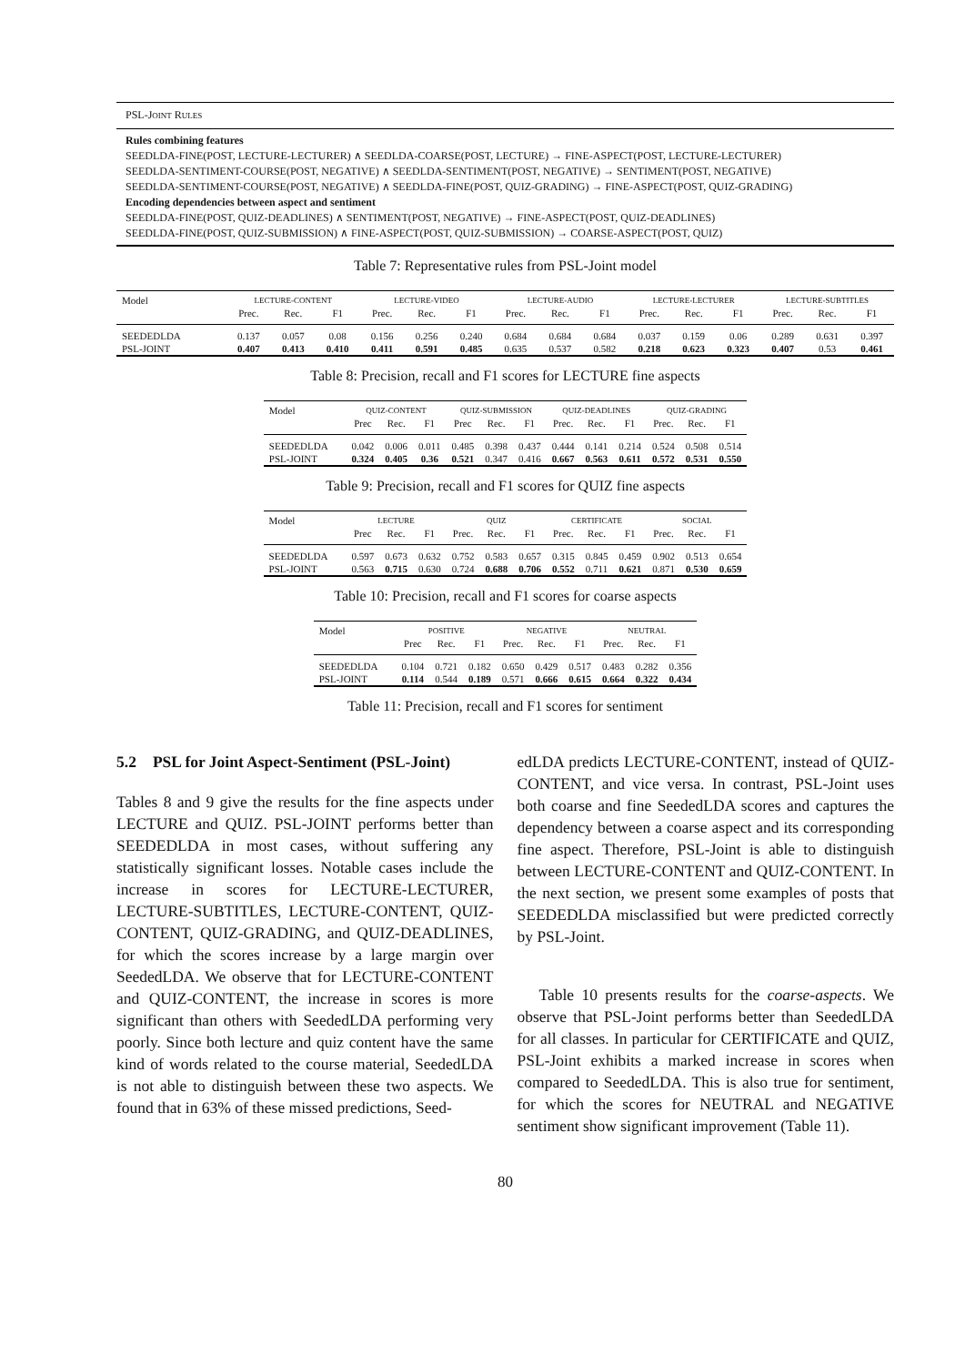PSL-JOINT RULES
Rules combining features
SEEDLDA-FINE(POST, LECTURE-LECTURER) ∧ SEEDLDA-COARSE(POST, LECTURE) → FINE-ASPECT(POST, LECTURE-LECTURER)
SEEDLDA-SENTIMENT-COURSE(POST, NEGATIVE) ∧ SEEDLDA-SENTIMENT(POST, NEGATIVE) → SENTIMENT(POST, NEGATIVE)
SEEDLDA-SENTIMENT-COURSE(POST, NEGATIVE) ∧ SEEDLDA-FINE(POST, QUIZ-GRADING) → FINE-ASPECT(POST, QUIZ-GRADING)
Encoding dependencies between aspect and sentiment
SEEDLDA-FINE(POST, QUIZ-DEADLINES) ∧ SENTIMENT(POST, NEGATIVE) → FINE-ASPECT(POST, QUIZ-DEADLINES)
SEEDLDA-FINE(POST, QUIZ-SUBMISSION) ∧ FINE-ASPECT(POST, QUIZ-SUBMISSION) → COARSE-ASPECT(POST, QUIZ)
Table 7: Representative rules from PSL-Joint model
| Model | LECTURE-CONTENT | | | LECTURE-VIDEO | | | LECTURE-AUDIO | | | LECTURE-LECTURER | | | LECTURE-SUBTITLES | | |
| --- | --- | --- | --- | --- | --- | --- | --- | --- | --- | --- | --- | --- | --- | --- | --- |
| | Prec. | Rec. | F1 | Prec. | Rec. | F1 | Prec. | Rec. | F1 | Prec. | Rec. | F1 | Prec. | Rec. | F1 |
| SEEDEDLDA | 0.137 | 0.057 | 0.08 | 0.156 | 0.256 | 0.240 | 0.684 | 0.684 | 0.684 | 0.037 | 0.159 | 0.06 | 0.289 | 0.631 | 0.397 |
| PSL-JOINT | 0.407 | 0.413 | 0.410 | 0.411 | 0.591 | 0.485 | 0.635 | 0.537 | 0.582 | 0.218 | 0.623 | 0.323 | 0.407 | 0.53 | 0.461 |
Table 8: Precision, recall and F1 scores for LECTURE fine aspects
| Model | QUIZ-CONTENT | | | QUIZ-SUBMISSION | | | QUIZ-DEADLINES | | | QUIZ-GRADING | | |
| --- | --- | --- | --- | --- | --- | --- | --- | --- | --- | --- | --- | --- |
| | Prec | Rec. | F1 | Prec | Rec. | F1 | Prec. | Rec. | F1 | Prec. | Rec. | F1 |
| SEEDEDLDA | 0.042 | 0.006 | 0.011 | 0.485 | 0.398 | 0.437 | 0.444 | 0.141 | 0.214 | 0.524 | 0.508 | 0.514 |
| PSL-JOINT | 0.324 | 0.405 | 0.36 | 0.521 | 0.347 | 0.416 | 0.667 | 0.563 | 0.611 | 0.572 | 0.531 | 0.550 |
Table 9: Precision, recall and F1 scores for QUIZ fine aspects
| Model | LECTURE | | | QUIZ | | | CERTIFICATE | | | SOCIAL | | |
| --- | --- | --- | --- | --- | --- | --- | --- | --- | --- | --- | --- | --- |
| | Prec | Rec. | F1 | Prec. | Rec. | F1 | Prec. | Rec. | F1 | Prec. | Rec. | F1 |
| SEEDEDLDA | 0.597 | 0.673 | 0.632 | 0.752 | 0.583 | 0.657 | 0.315 | 0.845 | 0.459 | 0.902 | 0.513 | 0.654 |
| PSL-JOINT | 0.563 | 0.715 | 0.630 | 0.724 | 0.688 | 0.706 | 0.552 | 0.711 | 0.621 | 0.871 | 0.530 | 0.659 |
Table 10: Precision, recall and F1 scores for coarse aspects
| Model | POSITIVE | | | NEGATIVE | | | NEUTRAL | | |
| --- | --- | --- | --- | --- | --- | --- | --- | --- | --- |
| | Prec | Rec. | F1 | Prec. | Rec. | F1 | Prec. | Rec. | F1 |
| SEEDEDLDA | 0.104 | 0.721 | 0.182 | 0.650 | 0.429 | 0.517 | 0.483 | 0.282 | 0.356 |
| PSL-JOINT | 0.114 | 0.544 | 0.189 | 0.571 | 0.666 | 0.615 | 0.664 | 0.322 | 0.434 |
Table 11: Precision, recall and F1 scores for sentiment
5.2 PSL for Joint Aspect-Sentiment (PSL-Joint)
Tables 8 and 9 give the results for the fine aspects under LECTURE and QUIZ. PSL-JOINT performs better than SEEDEDLDA in most cases, without suffering any statistically significant losses. Notable cases include the increase in scores for LECTURE-LECTURER, LECTURE-SUBTITLES, LECTURE-CONTENT, QUIZ-CONTENT, QUIZ-GRADING, and QUIZ-DEADLINES, for which the scores increase by a large margin over SeededLDA. We observe that for LECTURE-CONTENT and QUIZ-CONTENT, the increase in scores is more significant than others with SeededLDA performing very poorly. Since both lecture and quiz content have the same kind of words related to the course material, SeededLDA is not able to distinguish between these two aspects. We found that in 63% of these missed predictions, Seed-
edLDA predicts LECTURE-CONTENT, instead of QUIZ-CONTENT, and vice versa. In contrast, PSL-Joint uses both coarse and fine SeededLDA scores and captures the dependency between a coarse aspect and its corresponding fine aspect. Therefore, PSL-Joint is able to distinguish between LECTURE-CONTENT and QUIZ-CONTENT. In the next section, we present some examples of posts that SEEDEDLDA misclassified but were predicted correctly by PSL-Joint.
Table 10 presents results for the coarse-aspects. We observe that PSL-Joint performs better than SeededLDA for all classes. In particular for CERTIFICATE and QUIZ, PSL-Joint exhibits a marked increase in scores when compared to SeededLDA. This is also true for sentiment, for which the scores for NEUTRAL and NEGATIVE sentiment show significant improvement (Table 11).
80